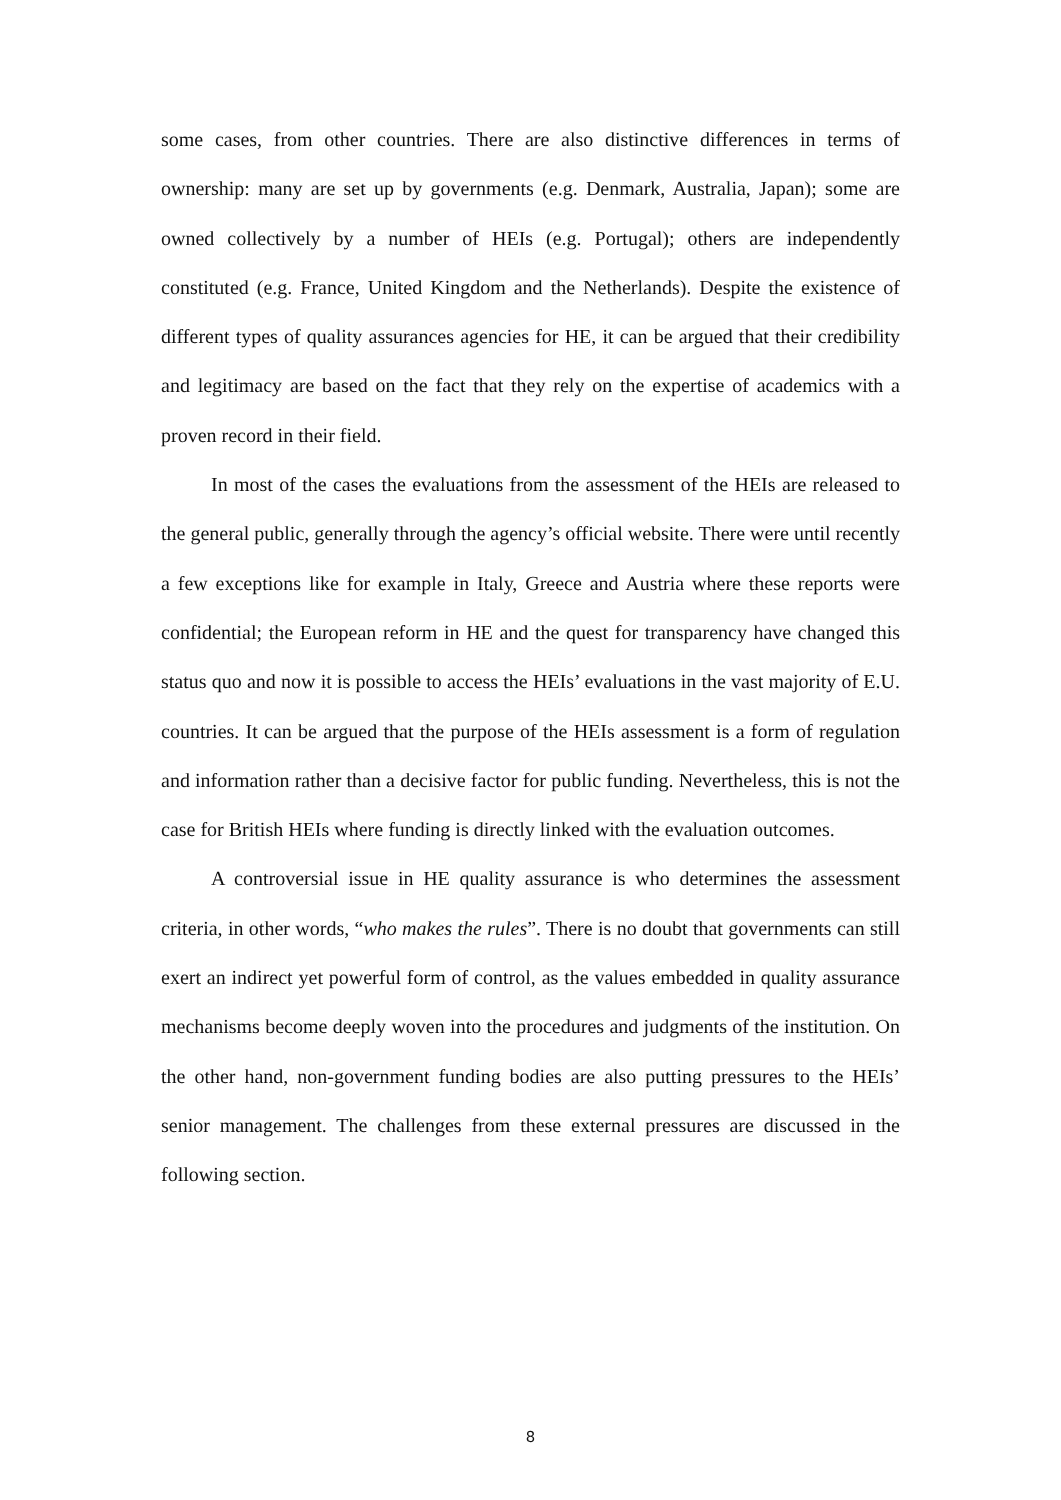some cases, from other countries. There are also distinctive differences in terms of ownership: many are set up by governments (e.g. Denmark, Australia, Japan); some are owned collectively by a number of HEIs (e.g. Portugal); others are independently constituted (e.g. France, United Kingdom and the Netherlands). Despite the existence of different types of quality assurances agencies for HE, it can be argued that their credibility and legitimacy are based on the fact that they rely on the expertise of academics with a proven record in their field.
In most of the cases the evaluations from the assessment of the HEIs are released to the general public, generally through the agency’s official website. There were until recently a few exceptions like for example in Italy, Greece and Austria where these reports were confidential; the European reform in HE and the quest for transparency have changed this status quo and now it is possible to access the HEIs’ evaluations in the vast majority of E.U. countries. It can be argued that the purpose of the HEIs assessment is a form of regulation and information rather than a decisive factor for public funding. Nevertheless, this is not the case for British HEIs where funding is directly linked with the evaluation outcomes.
A controversial issue in HE quality assurance is who determines the assessment criteria, in other words, “who makes the rules”. There is no doubt that governments can still exert an indirect yet powerful form of control, as the values embedded in quality assurance mechanisms become deeply woven into the procedures and judgments of the institution. On the other hand, non-government funding bodies are also putting pressures to the HEIs’ senior management. The challenges from these external pressures are discussed in the following section.
8